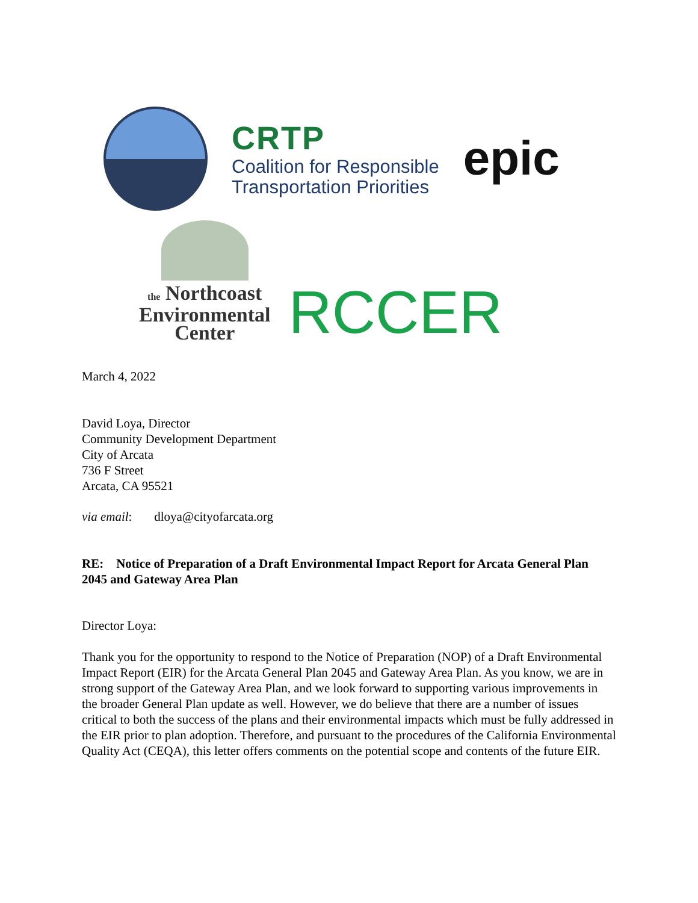CRTP
Coalition for Responsible
Transportation Priorities
epic
the Northcoast
Environmental
Center
RCCER
March 4, 2022
David Loya, Director
Community Development Department
City of Arcata
736 F Street
Arcata, CA 95521
via email: dloya@cityofarcata.org
RE: Notice of Preparation of a Draft Environmental Impact Report for Arcata General Plan 2045 and Gateway Area Plan
Director Loya:
Thank you for the opportunity to respond to the Notice of Preparation (NOP) of a Draft Environmental Impact Report (EIR) for the Arcata General Plan 2045 and Gateway Area Plan. As you know, we are in strong support of the Gateway Area Plan, and we look forward to supporting various improvements in the broader General Plan update as well. However, we do believe that there are a number of issues critical to both the success of the plans and their environmental impacts which must be fully addressed in the EIR prior to plan adoption. Therefore, and pursuant to the procedures of the California Environmental Quality Act (CEQA), this letter offers comments on the potential scope and contents of the future EIR.